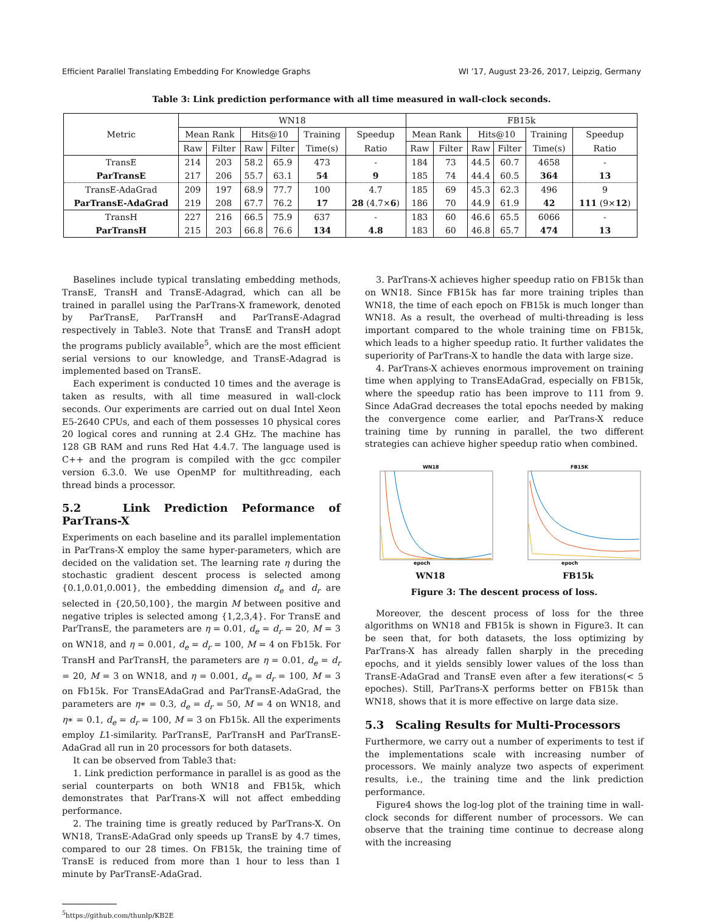Efficient Parallel Translating Embedding For Knowledge Graphs WI ’17, August 23-26, 2017, Leipzig, Germany
Table 3: Link prediction performance with all time measured in wall-clock seconds.
| Metric | WN18 | | | | | | FB15k | | | | | |
| --- | --- | --- | --- | --- | --- | --- | --- | --- | --- | --- | --- | --- |
| | Mean Rank | | Hits@10 | | Training | Speedup | Mean Rank | | Hits@10 | | Training | Speedup |
| | Raw | Filter | Raw | Filter | Time(s) | Ratio | Raw | Filter | Raw | Filter | Time(s) | Ratio |
| TransE | 214 | 203 | 58.2 | 65.9 | 473 | - | 184 | 73 | 44.5 | 60.7 | 4658 | - |
| ParTransE | 217 | 206 | 55.7 | 63.1 | 54 | 9 | 185 | 74 | 44.4 | 60.5 | 364 | 13 |
| TransE-AdaGrad | 209 | 197 | 68.9 | 77.7 | 100 | 4.7 | 185 | 69 | 45.3 | 62.3 | 496 | 9 |
| ParTransE-AdaGrad | 219 | 208 | 67.7 | 76.2 | 17 | 28 (4.7× 6 ) | 186 | 70 | 44.9 | 61.9 | 42 | 111 (9× 12 ) |
| TransH | 227 | 216 | 66.5 | 75.9 | 637 | - | 183 | 60 | 46.6 | 65.5 | 6066 | - |
| ParTransH | 215 | 203 | 66.8 | 76.6 | 134 | 4.8 | 183 | 60 | 46.8 | 65.7 | 474 | 13 |
Baselines include typical translating embedding methods, TransE, TransH and TransE-Adagrad, which can all be trained in parallel using the ParTrans-X framework, denoted by ParTransE, ParTransH and ParTransE-Adagrad respectively in Table3. Note that TransE and TransH adopt the programs publicly available<sup>5</sup>, which are the most efficient serial versions to our knowledge, and TransE-Adagrad is implemented based on TransE.
Each experiment is conducted 10 times and the average is taken as results, with all time measured in wall-clock seconds. Our experiments are carried out on dual Intel Xeon E5-2640 CPUs, and each of them possesses 10 physical cores 20 logical cores and running at 2.4 GHz. The machine has 128 GB RAM and runs Red Hat 4.4.7. The language used is C++ and the program is compiled with the gcc compiler version 6.3.0. We use OpenMP for multithreading, each thread binds a processor.
5.2 Link Prediction Peformance of ParTrans-X
Experiments on each baseline and its parallel implementation in ParTrans-X employ the same hyper-parameters, which are decided on the validation set. The learning rate η during the stochastic gradient descent process is selected among {0.1,0.01,0.001}, the embedding dimension d<sub>e</sub> and d<sub>r</sub> are selected in {20,50,100}, the margin M between positive and negative triples is selected among {1,2,3,4}. For TransE and ParTransE, the parameters are η = 0.01, d<sub>e</sub> = d<sub>r</sub> = 20, M = 3 on WN18, and η = 0.001, d<sub>e</sub> = d<sub>r</sub> = 100, M = 4 on Fb15k. For TransH and ParTransH, the parameters are η = 0.01, d<sub>e</sub> = d<sub>r</sub> = 20, M = 3 on WN18, and η = 0.001, d<sub>e</sub> = d<sub>r</sub> = 100, M = 3 on Fb15k. For TransEAdaGrad and ParTransE-AdaGrad, the parameters are η∗ = 0.3, d<sub>e</sub> = d<sub>r</sub> = 50, M = 4 on WN18, and η∗ = 0.1, d<sub>e</sub> = d<sub>r</sub> = 100, M = 3 on Fb15k. All the experiments employ L1-similarity. ParTransE, ParTransH and ParTransE-AdaGrad all run in 20 processors for both datasets.
It can be observed from Table3 that:
1. Link prediction performance in parallel is as good as the serial counterparts on both WN18 and FB15k, which demonstrates that ParTrans-X will not affect embedding performance.
2. The training time is greatly reduced by ParTrans-X. On WN18, TransE-AdaGrad only speeds up TransE by 4.7 times, compared to our 28 times. On FB15k, the training time of TransE is reduced from more than 1 hour to less than 1 minute by ParTransE-AdaGrad.
<sup>5</sup> https://github.com/thunlp/KB2E
3. ParTrans-X achieves higher speedup ratio on FB15k than on WN18. Since FB15k has far more training triples than WN18, the time of each epoch on FB15k is much longer than WN18. As a result, the overhead of multi-threading is less important compared to the whole training time on FB15k, which leads to a higher speedup ratio. It further validates the superiority of ParTrans-X to handle the data with large size.
4. ParTrans-X achieves enormous improvement on training time when applying to TransEAdaGrad, especially on FB15k, where the speedup ratio has been improve to 111 from 9. Since AdaGrad decreases the total epochs needed by making the convergence come earlier, and ParTrans-X reduce training time by running in parallel, the two different strategies can achieve higher speedup ratio when combined.
WN18
epoch
WN18
FB15K
epoch
FB15k
Figure 3: The descent process of loss.
Moreover, the descent process of loss for the three algorithms on WN18 and FB15k is shown in Figure3. It can be seen that, for both datasets, the loss optimizing by ParTrans-X has already fallen sharply in the preceding epochs, and it yields sensibly lower values of the loss than TransE-AdaGrad and TransE even after a few iterations(< 5 epoches). Still, ParTrans-X performs better on FB15k than WN18, shows that it is more effective on large data size.
5.3 Scaling Results for Multi-Processors
Furthermore, we carry out a number of experiments to test if the implementations scale with increasing number of processors. We mainly analyze two aspects of experiment results, i.e., the training time and the link prediction performance.
Figure4 shows the log-log plot of the training time in wall-clock seconds for different number of processors. We can observe that the training time continue to decrease along with the increasing